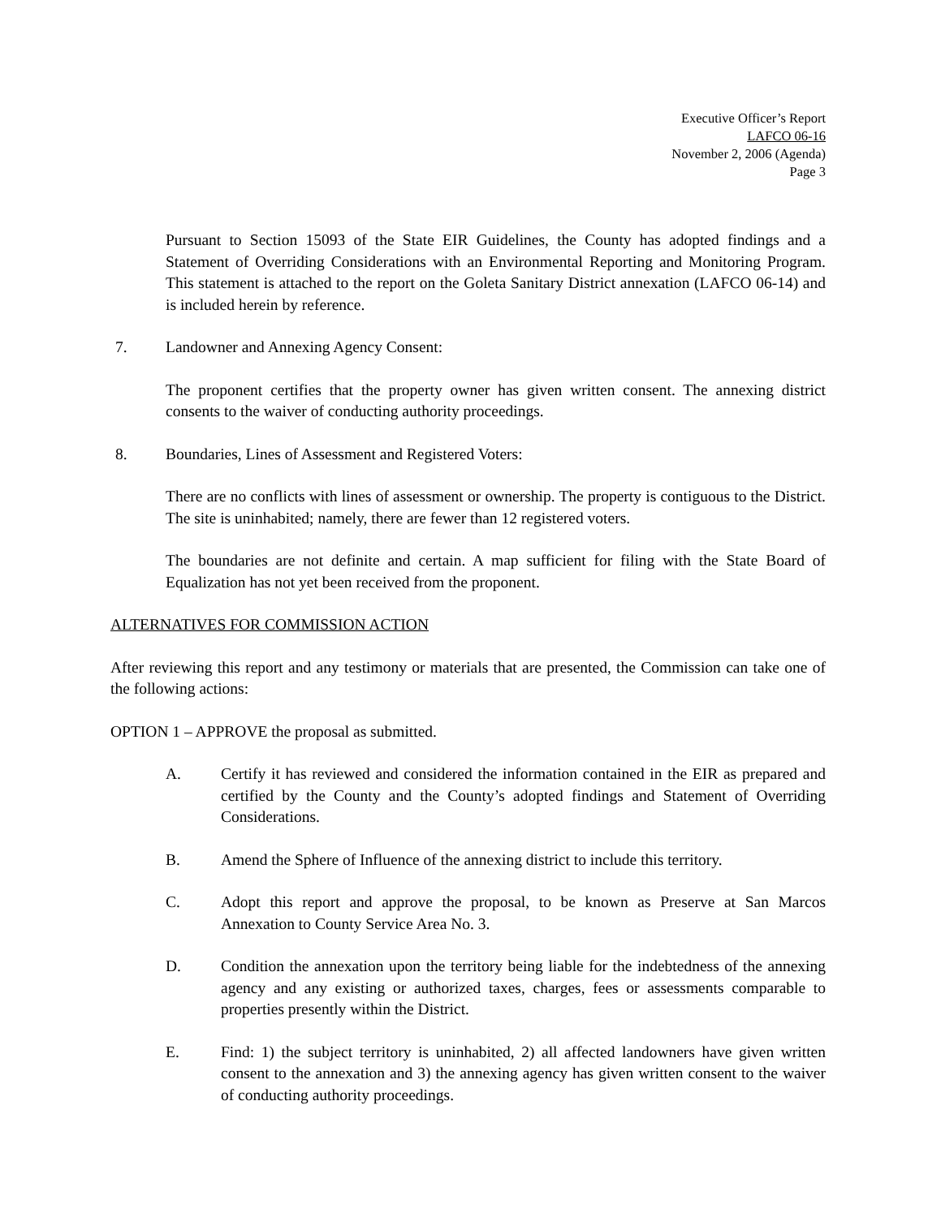Executive Officer’s Report
LAFCO 06-16
November 2, 2006 (Agenda)
Page 3
Pursuant to Section 15093 of the State EIR Guidelines, the County has adopted findings and a Statement of Overriding Considerations with an Environmental Reporting and Monitoring Program. This statement is attached to the report on the Goleta Sanitary District annexation (LAFCO 06-14) and is included herein by reference.
7. Landowner and Annexing Agency Consent:
The proponent certifies that the property owner has given written consent. The annexing district consents to the waiver of conducting authority proceedings.
8. Boundaries, Lines of Assessment and Registered Voters:
There are no conflicts with lines of assessment or ownership. The property is contiguous to the District. The site is uninhabited; namely, there are fewer than 12 registered voters.
The boundaries are not definite and certain. A map sufficient for filing with the State Board of Equalization has not yet been received from the proponent.
ALTERNATIVES FOR COMMISSION ACTION
After reviewing this report and any testimony or materials that are presented, the Commission can take one of the following actions:
OPTION 1 – APPROVE the proposal as submitted.
A. Certify it has reviewed and considered the information contained in the EIR as prepared and certified by the County and the County’s adopted findings and Statement of Overriding Considerations.
B. Amend the Sphere of Influence of the annexing district to include this territory.
C. Adopt this report and approve the proposal, to be known as Preserve at San Marcos Annexation to County Service Area No. 3.
D. Condition the annexation upon the territory being liable for the indebtedness of the annexing agency and any existing or authorized taxes, charges, fees or assessments comparable to properties presently within the District.
E. Find: 1) the subject territory is uninhabited, 2) all affected landowners have given written consent to the annexation and 3) the annexing agency has given written consent to the waiver of conducting authority proceedings.